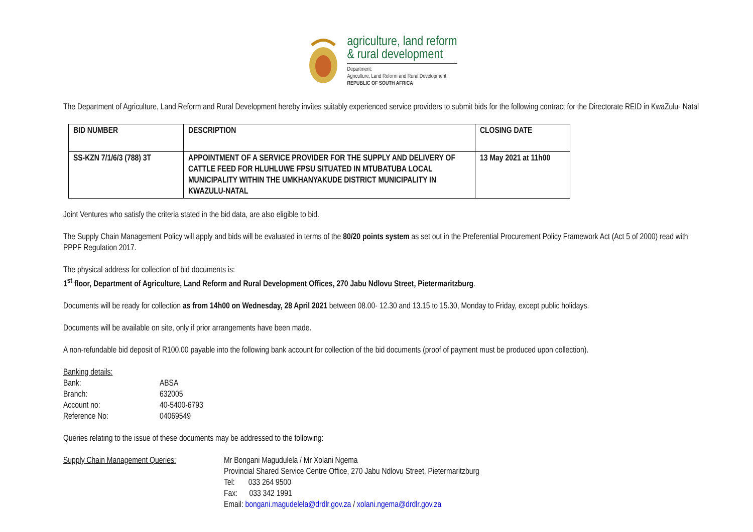agriculture, land reform
& rural development
Department:
Agriculture, Land Reform and Rural Development
REPUBLIC OF SOUTH AFRICA
The Department of Agriculture, Land Reform and Rural Development hereby invites suitably experienced service providers to submit bids for the following contract for the Directorate REID in KwaZulu- Natal
| BID NUMBER | DESCRIPTION | CLOSING DATE |
| --- | --- | --- |
| SS-KZN 7/1/6/3 (788) 3T | APPOINTMENT OF A SERVICE PROVIDER FOR THE SUPPLY AND DELIVERY OF CATTLE FEED FOR HLUHLUWE FPSU SITUATED IN MTUBATUBA LOCAL MUNICIPALITY WITHIN THE UMKHANYAKUDE DISTRICT MUNICIPALITY IN KWAZULU-NATAL | 13 May 2021 at 11h00 |
Joint Ventures who satisfy the criteria stated in the bid data, are also eligible to bid.
The Supply Chain Management Policy will apply and bids will be evaluated in terms of the 80/20 points system as set out in the Preferential Procurement Policy Framework Act (Act 5 of 2000) read with PPPF Regulation 2017.
The physical address for collection of bid documents is:
1<sup>st</sup> floor, Department of Agriculture, Land Reform and Rural Development Offices, 270 Jabu Ndlovu Street, Pietermaritzburg.
Documents will be ready for collection as from 14h00 on Wednesday, 28 April 2021 between 08.00- 12.30 and 13.15 to 15.30, Monday to Friday, except public holidays.
Documents will be available on site, only if prior arrangements have been made.
A non-refundable bid deposit of R100.00 payable into the following bank account for collection of the bid documents (proof of payment must be produced upon collection).
Banking details:
| Bank: | ABSA |
| Branch: | 632005 |
| Account no: | 40-5400-6793 |
| Reference No: | 04069549 |
Queries relating to the issue of these documents may be addressed to the following:
| Supply Chain Management Queries: | Mr Bongani Magudulela / Mr Xolani Ngema Provincial Shared Service Centre Office, 270 Jabu Ndlovu Street, Pietermaritzburg Tel: 033 264 9500 Fax: 033 342 1991 Email: bongani.magudelela@drdlr.gov.za / xolani.ngema@drdlr.gov.za |